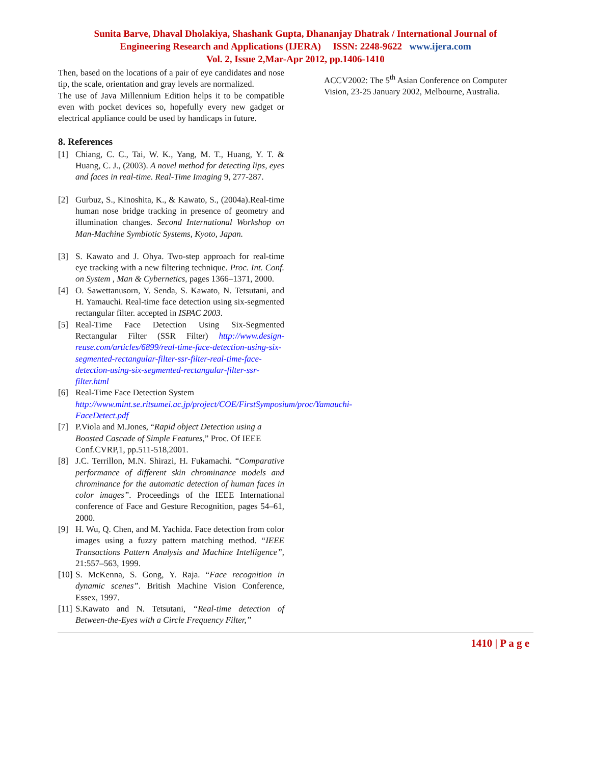Sunita Barve, Dhaval Dholakiya, Shashank Gupta, Dhananjay Dhatrak / International Journal of
Engineering Research and Applications (IJERA) ISSN: 2248-9622 www.ijera.com
Vol. 2, Issue 2,Mar-Apr 2012, pp.1406-1410
Then, based on the locations of a pair of eye candidates and nose tip, the scale, orientation and gray levels are normalized.
The use of Java Millennium Edition helps it to be compatible even with pocket devices so, hopefully every new gadget or electrical appliance could be used by handicaps in future.
8. References
[1] Chiang, C. C., Tai, W. K., Yang, M. T., Huang, Y. T. & Huang, C. J., (2003). A novel method for detecting lips, eyes and faces in real-time. Real-Time Imaging 9, 277-287.
[2] Gurbuz, S., Kinoshita, K., & Kawato, S., (2004a).Real-time human nose bridge tracking in presence of geometry and illumination changes. Second International Workshop on Man-Machine Symbiotic Systems, Kyoto, Japan.
[3] S. Kawato and J. Ohya. Two-step approach for real-time eye tracking with a new filtering technique. Proc. Int. Conf. on System , Man & Cybernetics, pages 1366–1371, 2000.
[4] O. Sawettanusorn, Y. Senda, S. Kawato, N. Tetsutani, and H. Yamauchi. Real-time face detection using six-segmented rectangular filter. accepted in ISPAC 2003.
[5] Real-Time Face Detection Using Six-Segmented Rectangular Filter (SSR Filter) http://www.design-reuse.com/articles/6899/real-time-face-detection-using-six-segmented-rectangular-filter-ssr-filter-real-time-face-detection-using-six-segmented-rectangular-filter-ssr-filter.html
[6] Real-Time Face Detection System http://www.mint.se.ritsumei.ac.jp/project/COE/FirstSymposium/proc/Yamauchi-FaceDetect.pdf
[7] P.Viola and M.Jones, “Rapid object Detection using a Boosted Cascade of Simple Features,” Proc. Of IEEE Conf.CVRP,1, pp.511-518,2001.
[8] J.C. Terrillon, M.N. Shirazi, H. Fukamachi. “Comparative performance of different skin chrominance models and chrominance for the automatic detection of human faces in color images”. Proceedings of the IEEE International conference of Face and Gesture Recognition, pages 54–61, 2000.
[9] H. Wu, Q. Chen, and M. Yachida. Face detection from color images using a fuzzy pattern matching method. “IEEE Transactions Pattern Analysis and Machine Intelligence”, 21:557–563, 1999.
[10] S. McKenna, S. Gong, Y. Raja. “Face recognition in dynamic scenes”. British Machine Vision Conference, Essex, 1997.
[11] S.Kawato and N. Tetsutani, “Real-time detection of Between-the-Eyes with a Circle Frequency Filter,”
ACCV2002: The 5<sup>th</sup> Asian Conference on Computer Vision, 23-25 January 2002, Melbourne, Australia.
1410 | P a g e